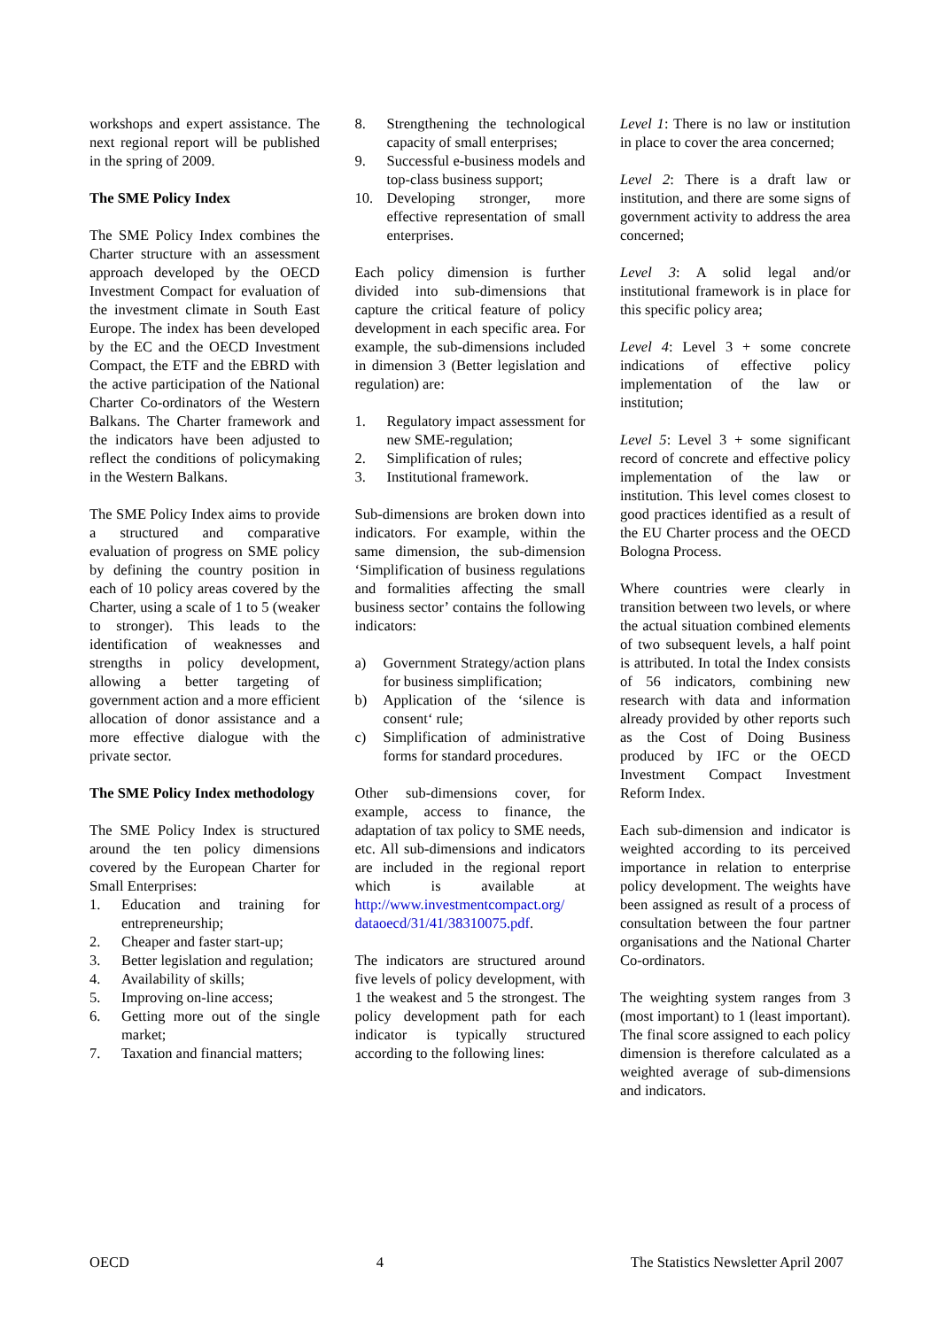workshops and expert assistance. The next regional report will be published in the spring of 2009.
The SME Policy Index
The SME Policy Index combines the Charter structure with an assessment approach developed by the OECD Investment Compact for evaluation of the investment climate in South East Europe. The index has been developed by the EC and the OECD Investment Compact, the ETF and the EBRD with the active participation of the National Charter Co-ordinators of the Western Balkans. The Charter framework and the indicators have been adjusted to reflect the conditions of policymaking in the Western Balkans.
The SME Policy Index aims to provide a structured and comparative evaluation of progress on SME policy by defining the country position in each of 10 policy areas covered by the Charter, using a scale of 1 to 5 (weaker to stronger). This leads to the identification of weaknesses and strengths in policy development, allowing a better targeting of government action and a more efficient allocation of donor assistance and a more effective dialogue with the private sector.
The SME Policy Index methodology
The SME Policy Index is structured around the ten policy dimensions covered by the European Charter for Small Enterprises:
1. Education and training for entrepreneurship;
2. Cheaper and faster start-up;
3. Better legislation and regulation;
4. Availability of skills;
5. Improving on-line access;
6. Getting more out of the single market;
7. Taxation and financial matters;
8. Strengthening the technological capacity of small enterprises;
9. Successful e-business models and top-class business support;
10. Developing stronger, more effective representation of small enterprises.
Each policy dimension is further divided into sub-dimensions that capture the critical feature of policy development in each specific area. For example, the sub-dimensions included in dimension 3 (Better legislation and regulation) are:
1. Regulatory impact assessment for new SME-regulation;
2. Simplification of rules;
3. Institutional framework.
Sub-dimensions are broken down into indicators. For example, within the same dimension, the sub-dimension ‘Simplification of business regulations and formalities affecting the small business sector’ contains the following indicators:
a) Government Strategy/action plans for business simplification;
b) Application of the ‘silence is consent‘ rule;
c) Simplification of administrative forms for standard procedures.
Other sub-dimensions cover, for example, access to finance, the adaptation of tax policy to SME needs, etc. All sub-dimensions and indicators are included in the regional report which is available at http://www.investmentcompact.org/ dataoecd/31/41/38310075.pdf.
The indicators are structured around five levels of policy development, with 1 the weakest and 5 the strongest. The policy development path for each indicator is typically structured according to the following lines:
Level 1: There is no law or institution in place to cover the area concerned;
Level 2: There is a draft law or institution, and there are some signs of government activity to address the area concerned;
Level 3: A solid legal and/or institutional framework is in place for this specific policy area;
Level 4: Level 3 + some concrete indications of effective policy implementation of the law or institution;
Level 5: Level 3 + some significant record of concrete and effective policy implementation of the law or institution. This level comes closest to good practices identified as a result of the EU Charter process and the OECD Bologna Process.
Where countries were clearly in transition between two levels, or where the actual situation combined elements of two subsequent levels, a half point is attributed. In total the Index consists of 56 indicators, combining new research with data and information already provided by other reports such as the Cost of Doing Business produced by IFC or the OECD Investment Compact Investment Reform Index.
Each sub-dimension and indicator is weighted according to its perceived importance in relation to enterprise policy development. The weights have been assigned as result of a process of consultation between the four partner organisations and the National Charter Co-ordinators.
The weighting system ranges from 3 (most important) to 1 (least important). The final score assigned to each policy dimension is therefore calculated as a weighted average of sub-dimensions and indicators.
OECD 4 The Statistics Newsletter April 2007